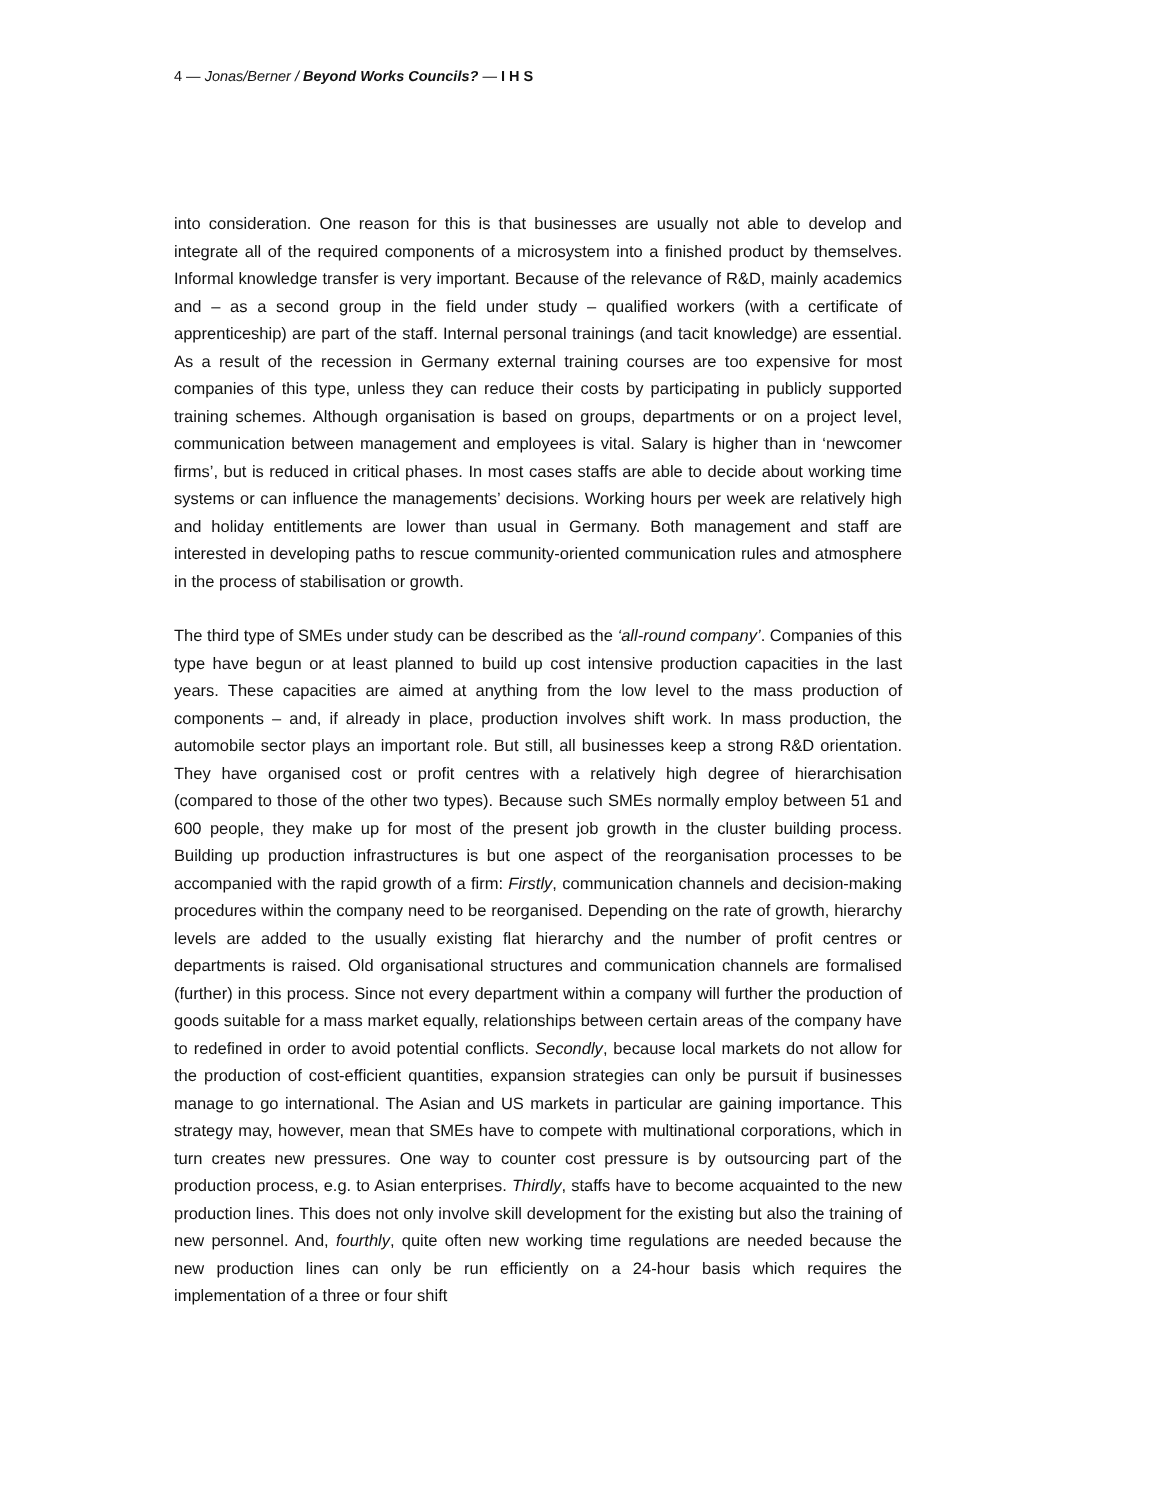4 — Jonas/Berner / Beyond Works Councils? — I H S
into consideration. One reason for this is that businesses are usually not able to develop and integrate all of the required components of a microsystem into a finished product by themselves. Informal knowledge transfer is very important. Because of the relevance of R&D, mainly academics and – as a second group in the field under study – qualified workers (with a certificate of apprenticeship) are part of the staff. Internal personal trainings (and tacit knowledge) are essential. As a result of the recession in Germany external training courses are too expensive for most companies of this type, unless they can reduce their costs by participating in publicly supported training schemes. Although organisation is based on groups, departments or on a project level, communication between management and employees is vital. Salary is higher than in ‘newcomer firms’, but is reduced in critical phases. In most cases staffs are able to decide about working time systems or can influence the managements’ decisions. Working hours per week are relatively high and holiday entitlements are lower than usual in Germany. Both management and staff are interested in developing paths to rescue community-oriented communication rules and atmosphere in the process of stabilisation or growth.
The third type of SMEs under study can be described as the ‘all-round company’. Companies of this type have begun or at least planned to build up cost intensive production capacities in the last years. These capacities are aimed at anything from the low level to the mass production of components – and, if already in place, production involves shift work. In mass production, the automobile sector plays an important role. But still, all businesses keep a strong R&D orientation. They have organised cost or profit centres with a relatively high degree of hierarchisation (compared to those of the other two types). Because such SMEs normally employ between 51 and 600 people, they make up for most of the present job growth in the cluster building process. Building up production infrastructures is but one aspect of the reorganisation processes to be accompanied with the rapid growth of a firm: Firstly, communication channels and decision-making procedures within the company need to be reorganised. Depending on the rate of growth, hierarchy levels are added to the usually existing flat hierarchy and the number of profit centres or departments is raised. Old organisational structures and communication channels are formalised (further) in this process. Since not every department within a company will further the production of goods suitable for a mass market equally, relationships between certain areas of the company have to redefined in order to avoid potential conflicts. Secondly, because local markets do not allow for the production of cost-efficient quantities, expansion strategies can only be pursuit if businesses manage to go international. The Asian and US markets in particular are gaining importance. This strategy may, however, mean that SMEs have to compete with multinational corporations, which in turn creates new pressures. One way to counter cost pressure is by outsourcing part of the production process, e.g. to Asian enterprises. Thirdly, staffs have to become acquainted to the new production lines. This does not only involve skill development for the existing but also the training of new personnel. And, fourthly, quite often new working time regulations are needed because the new production lines can only be run efficiently on a 24-hour basis which requires the implementation of a three or four shift